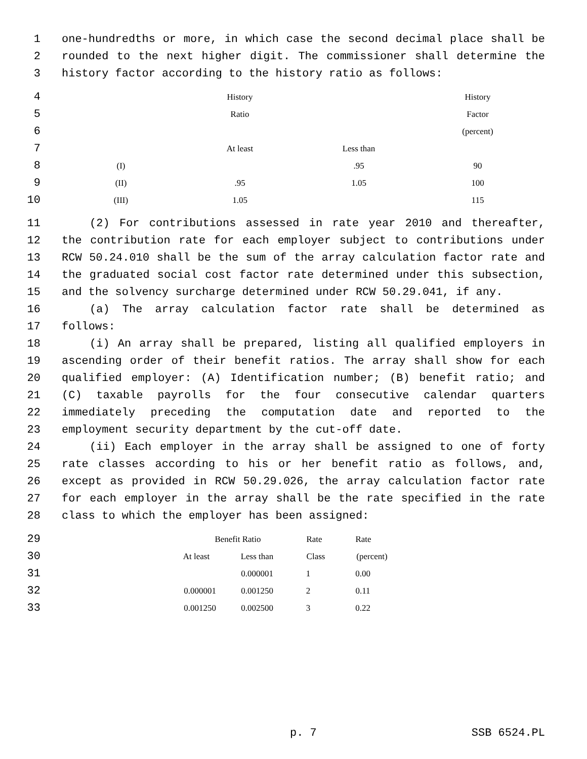1 one-hundredths or more, in which case the second decimal place shall be
2 rounded to the next higher digit. The commissioner shall determine the
3 history factor according to the history ratio as follows:
4
History History
5
Ratio Factor
6
(percent)
7
At least Less than
8
(I) .95 90
9
(II) .95 1.05 100
10
(III) 1.05 115
11 (2) For contributions assessed in rate year 2010 and thereafter,
12 the contribution rate for each employer subject to contributions under
13 RCW 50.24.010 shall be the sum of the array calculation factor rate and
14 the graduated social cost factor rate determined under this subsection,
15 and the solvency surcharge determined under RCW 50.29.041, if any.
16 (a) The array calculation factor rate shall be determined as
17 follows:
18 (i) An array shall be prepared, listing all qualified employers in
19 ascending order of their benefit ratios. The array shall show for each
20 qualified employer: (A) Identification number; (B) benefit ratio; and
21 (C) taxable payrolls for the four consecutive calendar quarters
22 immediately preceding the computation date and reported to the
23 employment security department by the cut-off date.
24 (ii) Each employer in the array shall be assigned to one of forty
25 rate classes according to his or her benefit ratio as follows, and,
26 except as provided in RCW 50.29.026, the array calculation factor rate
27 for each employer in the array shall be the rate specified in the rate
28 class to which the employer has been assigned:
29
Benefit Ratio Rate Rate
30
At least Less than Class (percent)
31
0.000001 1 0.00
32
0.000001 0.001250 2 0.11
33
0.001250 0.002500 3 0.22
p. 7 SSB 6524.PL